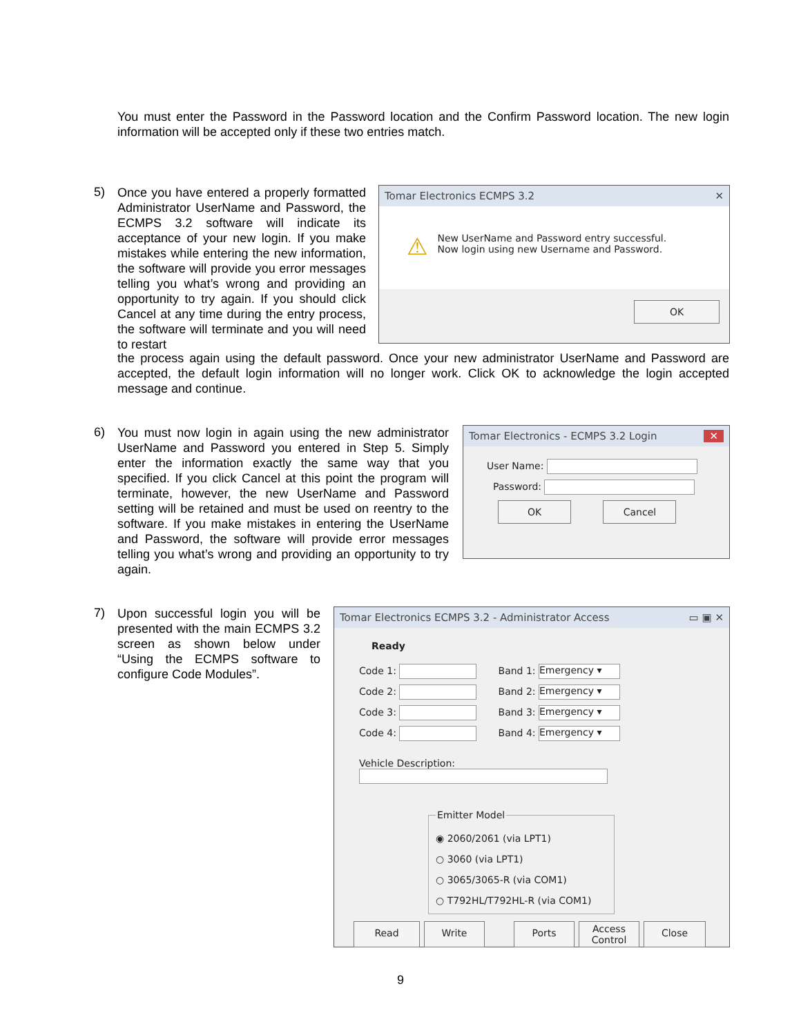You must enter the Password in the Password location and the Confirm Password location. The new login information will be accepted only if these two entries match.
5)
Once you have entered a properly formatted Administrator UserName and Password, the ECMPS 3.2 software will indicate its acceptance of your new login. If you make mistakes while entering the new information, the software will provide you error messages telling you what’s wrong and providing an opportunity to try again. If you should click Cancel at any time during the entry process, the software will terminate and you will need to restart
the process again using the default password. Once your new administrator UserName and Password are accepted, the default login information will no longer work. Click OK to acknowledge the login accepted message and continue.
Tomar Electronics ECMPS 3.2 ✕
⚠ New UserName and Password entry successful.
Now login using new Username and Password.
OK
6)
You must now login in again using the new administrator UserName and Password you entered in Step 5. Simply enter the information exactly the same way that you specified. If you click Cancel at this point the program will terminate, however, the new UserName and Password setting will be retained and must be used on reentry to the software. If you make mistakes in entering the UserName and Password, the software will provide error messages telling you what’s wrong and providing an opportunity to try again.
Tomar Electronics - ECMPS 3.2 Login ✕
User Name:
Password:
OK Cancel
7)
Upon successful login you will be presented with the main ECMPS 3.2 screen as shown below under “Using the ECMPS software to configure Code Modules”.
Tomar Electronics ECMPS 3.2 - Administrator Access ▭ ▣ ✕
Ready
Code 1: Band 1: Emergency ▾
Code 2: Band 2: Emergency ▾
Code 3: Band 3: Emergency ▾
Code 4: Band 4: Emergency ▾
Vehicle Description:
Emitter Model ◉ 2060/2061 (via LPT1)
○ 3060 (via LPT1)
○ 3065/3065-R (via COM1)
○ T792HL/T792HL-R (via COM1)
Read Write Ports Access
Control Close
9